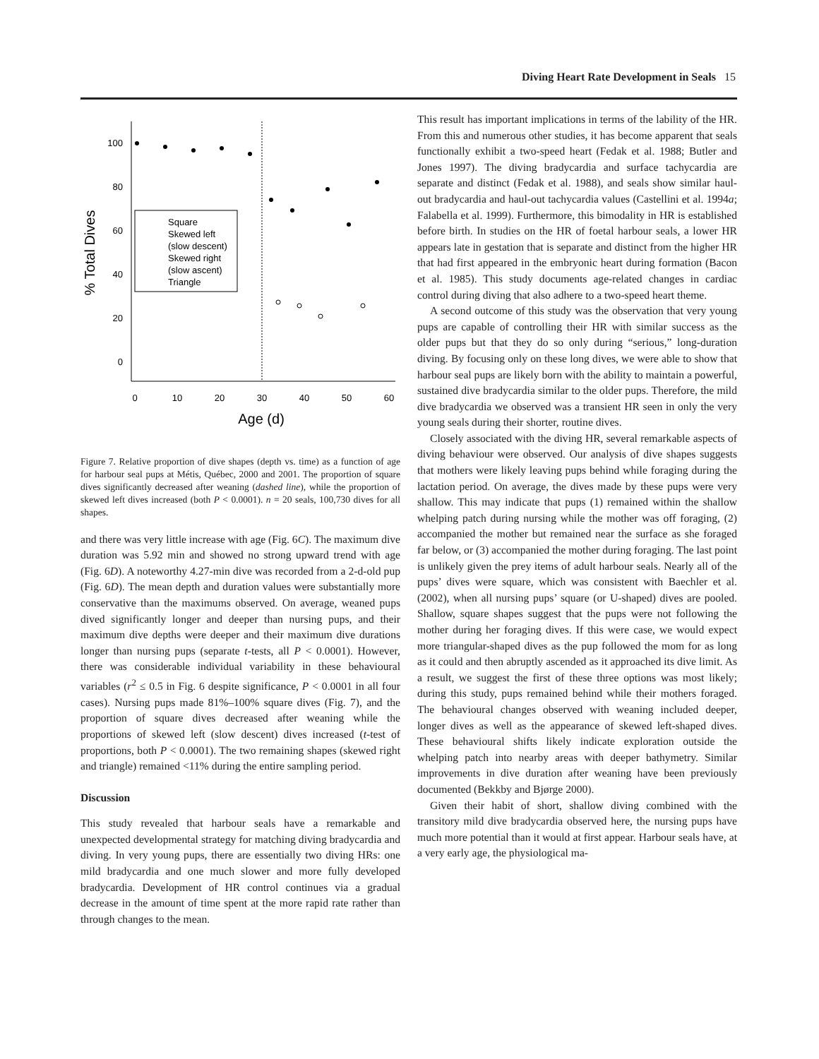Diving Heart Rate Development in Seals 15
100
80
60
40
20
0
0
10
20
30
40
50
60
Age (d)
% Total Dives
Square
Skewed left
(slow descent)
Skewed right
(slow ascent)
Triangle
Figure 7. Relative proportion of dive shapes (depth vs. time) as a function of age for harbour seal pups at Métis, Québec, 2000 and 2001. The proportion of square dives significantly decreased after weaning (dashed line), while the proportion of skewed left dives increased (both P < 0.0001). n = 20 seals, 100,730 dives for all shapes.
and there was very little increase with age (Fig. 6C). The maximum dive duration was 5.92 min and showed no strong upward trend with age (Fig. 6D). A noteworthy 4.27-min dive was recorded from a 2-d-old pup (Fig. 6D). The mean depth and duration values were substantially more conservative than the maximums observed. On average, weaned pups dived significantly longer and deeper than nursing pups, and their maximum dive depths were deeper and their maximum dive durations longer than nursing pups (separate t-tests, all P < 0.0001). However, there was considerable individual variability in these behavioural variables (r<sup>2</sup> ≤ 0.5 in Fig. 6 despite significance, P < 0.0001 in all four cases). Nursing pups made 81%–100% square dives (Fig. 7), and the proportion of square dives decreased after weaning while the proportions of skewed left (slow descent) dives increased (t-test of proportions, both P < 0.0001). The two remaining shapes (skewed right and triangle) remained <11% during the entire sampling period.
Discussion
This study revealed that harbour seals have a remarkable and unexpected developmental strategy for matching diving bradycardia and diving. In very young pups, there are essentially two diving HRs: one mild bradycardia and one much slower and more fully developed bradycardia. Development of HR control continues via a gradual decrease in the amount of time spent at the more rapid rate rather than through changes to the mean.
This result has important implications in terms of the lability of the HR. From this and numerous other studies, it has become apparent that seals functionally exhibit a two-speed heart (Fedak et al. 1988; Butler and Jones 1997). The diving bradycardia and surface tachycardia are separate and distinct (Fedak et al. 1988), and seals show similar haul-out bradycardia and haul-out tachycardia values (Castellini et al. 1994a; Falabella et al. 1999). Furthermore, this bimodality in HR is established before birth. In studies on the HR of foetal harbour seals, a lower HR appears late in gestation that is separate and distinct from the higher HR that had first appeared in the embryonic heart during formation (Bacon et al. 1985). This study documents age-related changes in cardiac control during diving that also adhere to a two-speed heart theme.
A second outcome of this study was the observation that very young pups are capable of controlling their HR with similar success as the older pups but that they do so only during “serious,” long-duration diving. By focusing only on these long dives, we were able to show that harbour seal pups are likely born with the ability to maintain a powerful, sustained dive bradycardia similar to the older pups. Therefore, the mild dive bradycardia we observed was a transient HR seen in only the very young seals during their shorter, routine dives.
Closely associated with the diving HR, several remarkable aspects of diving behaviour were observed. Our analysis of dive shapes suggests that mothers were likely leaving pups behind while foraging during the lactation period. On average, the dives made by these pups were very shallow. This may indicate that pups (1) remained within the shallow whelping patch during nursing while the mother was off foraging, (2) accompanied the mother but remained near the surface as she foraged far below, or (3) accompanied the mother during foraging. The last point is unlikely given the prey items of adult harbour seals. Nearly all of the pups’ dives were square, which was consistent with Baechler et al. (2002), when all nursing pups’ square (or U-shaped) dives are pooled. Shallow, square shapes suggest that the pups were not following the mother during her foraging dives. If this were case, we would expect more triangular-shaped dives as the pup followed the mom for as long as it could and then abruptly ascended as it approached its dive limit. As a result, we suggest the first of these three options was most likely; during this study, pups remained behind while their mothers foraged. The behavioural changes observed with weaning included deeper, longer dives as well as the appearance of skewed left-shaped dives. These behavioural shifts likely indicate exploration outside the whelping patch into nearby areas with deeper bathymetry. Similar improvements in dive duration after weaning have been previously documented (Bekkby and Bjørge 2000).
Given their habit of short, shallow diving combined with the transitory mild dive bradycardia observed here, the nursing pups have much more potential than it would at first appear. Harbour seals have, at a very early age, the physiological ma-